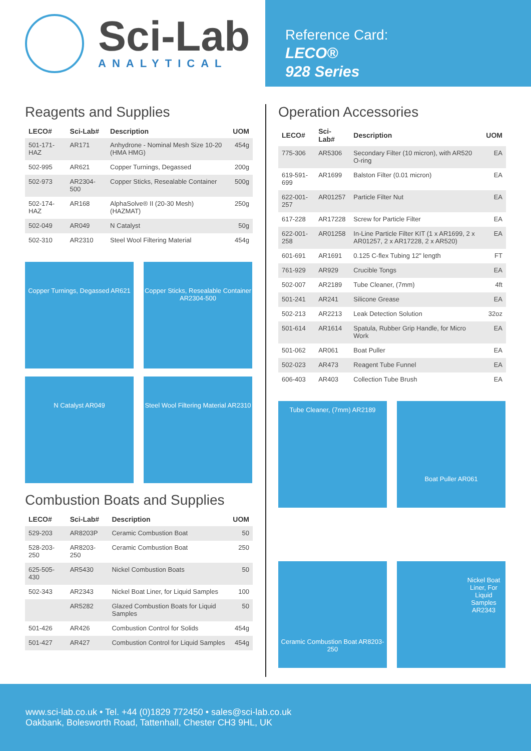Sci-Lab
ANALYTICAL
Reference Card:
LECO®
928 Series
Reagents and Supplies
| LECO# | Sci-Lab# | Description | UOM |
| --- | --- | --- | --- |
| 501-171-HAZ | AR171 | Anhydrone - Nominal Mesh Size 10-20 (HMA HMG) | 454g |
| 502-995 | AR621 | Copper Turnings, Degassed | 200g |
| 502-973 | AR2304-500 | Copper Sticks, Resealable Container | 500g |
| 502-174-HAZ | AR168 | AlphaSolve® II (20-30 Mesh) (HAZMAT) | 250g |
| 502-049 | AR049 | N Catalyst | 50g |
| 502-310 | AR2310 | Steel Wool Filtering Material | 454g |
Copper Turnings, Degassed AR621
Copper Sticks, Resealable Container AR2304-500
N Catalyst AR049
Steel Wool Filtering Material AR2310
Combustion Boats and Supplies
| LECO# | Sci-Lab# | Description | UOM |
| --- | --- | --- | --- |
| 529-203 | AR8203P | Ceramic Combustion Boat | 50 |
| 528-203-250 | AR8203-250 | Ceramic Combustion Boat | 250 |
| 625-505-430 | AR5430 | Nickel Combustion Boats | 50 |
| 502-343 | AR2343 | Nickel Boat Liner, for Liquid Samples | 100 |
| | AR5282 | Glazed Combustion Boats for Liquid Samples | 50 |
| 501-426 | AR426 | Combustion Control for Solids | 454g |
| 501-427 | AR427 | Combustion Control for Liquid Samples | 454g |
Operation Accessories
| LECO# | Sci-Lab# | Description | UOM |
| --- | --- | --- | --- |
| 775-306 | AR5306 | Secondary Filter (10 micron), with AR520 O-ring | EA |
| 619-591-699 | AR1699 | Balston Filter (0.01 micron) | EA |
| 622-001-257 | AR01257 | Particle Filter Nut | EA |
| 617-228 | AR17228 | Screw for Particle Filter | EA |
| 622-001-258 | AR01258 | In-Line Particle Filter KIT (1 x AR1699, 2 x AR01257, 2 x AR17228, 2 x AR520) | EA |
| 601-691 | AR1691 | 0.125 C-flex Tubing 12" length | FT |
| 761-929 | AR929 | Crucible Tongs | EA |
| 502-007 | AR2189 | Tube Cleaner, (7mm) | 4ft |
| 501-241 | AR241 | Silicone Grease | EA |
| 502-213 | AR2213 | Leak Detection Solution | 32oz |
| 501-614 | AR1614 | Spatula, Rubber Grip Handle, for Micro Work | EA |
| 501-062 | AR061 | Boat Puller | EA |
| 502-023 | AR473 | Reagent Tube Funnel | EA |
| 606-403 | AR403 | Collection Tube Brush | EA |
Tube Cleaner, (7mm) AR2189
Boat Puller AR061
Ceramic Combustion Boat AR8203-250
Nickel Boat Liner, For Liquid Samples AR2343
www.sci-lab.co.uk • Tel. +44 (0)1829 772450 • sales@sci-lab.co.uk
Oakbank, Bolesworth Road, Tattenhall, Chester CH3 9HL, UK